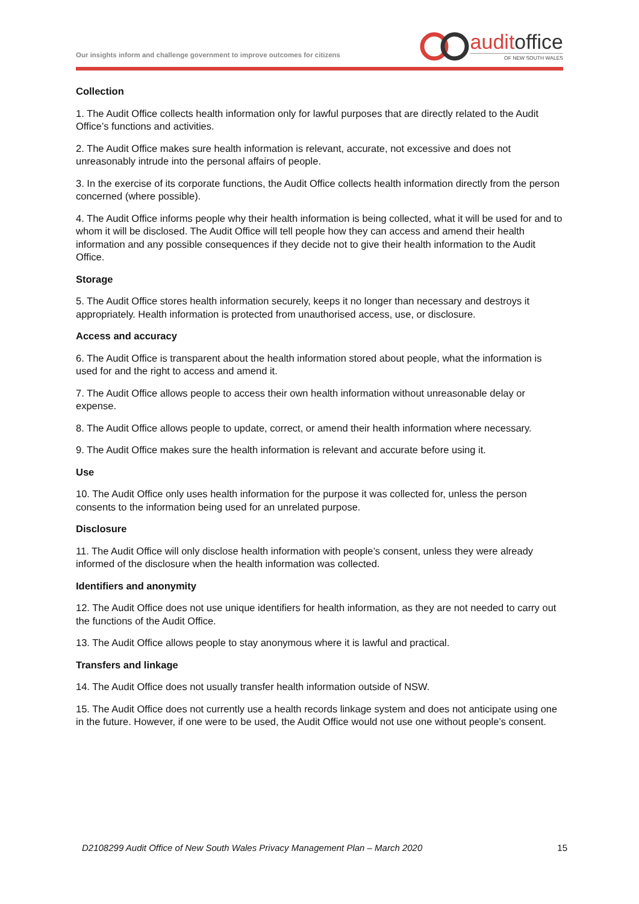Our insights inform and challenge government to improve outcomes for citizens
auditoffice
OF NEW SOUTH WALES
Collection
1. The Audit Office collects health information only for lawful purposes that are directly related to the Audit Office’s functions and activities.
2. The Audit Office makes sure health information is relevant, accurate, not excessive and does not unreasonably intrude into the personal affairs of people.
3. In the exercise of its corporate functions, the Audit Office collects health information directly from the person concerned (where possible).
4. The Audit Office informs people why their health information is being collected, what it will be used for and to whom it will be disclosed. The Audit Office will tell people how they can access and amend their health information and any possible consequences if they decide not to give their health information to the Audit Office.
Storage
5. The Audit Office stores health information securely, keeps it no longer than necessary and destroys it appropriately. Health information is protected from unauthorised access, use, or disclosure.
Access and accuracy
6. The Audit Office is transparent about the health information stored about people, what the information is used for and the right to access and amend it.
7. The Audit Office allows people to access their own health information without unreasonable delay or expense.
8. The Audit Office allows people to update, correct, or amend their health information where necessary.
9. The Audit Office makes sure the health information is relevant and accurate before using it.
Use
10. The Audit Office only uses health information for the purpose it was collected for, unless the person consents to the information being used for an unrelated purpose.
Disclosure
11. The Audit Office will only disclose health information with people’s consent, unless they were already informed of the disclosure when the health information was collected.
Identifiers and anonymity
12. The Audit Office does not use unique identifiers for health information, as they are not needed to carry out the functions of the Audit Office.
13. The Audit Office allows people to stay anonymous where it is lawful and practical.
Transfers and linkage
14. The Audit Office does not usually transfer health information outside of NSW.
15. The Audit Office does not currently use a health records linkage system and does not anticipate using one in the future. However, if one were to be used, the Audit Office would not use one without people’s consent.
D2108299 Audit Office of New South Wales Privacy Management Plan – March 2020 15